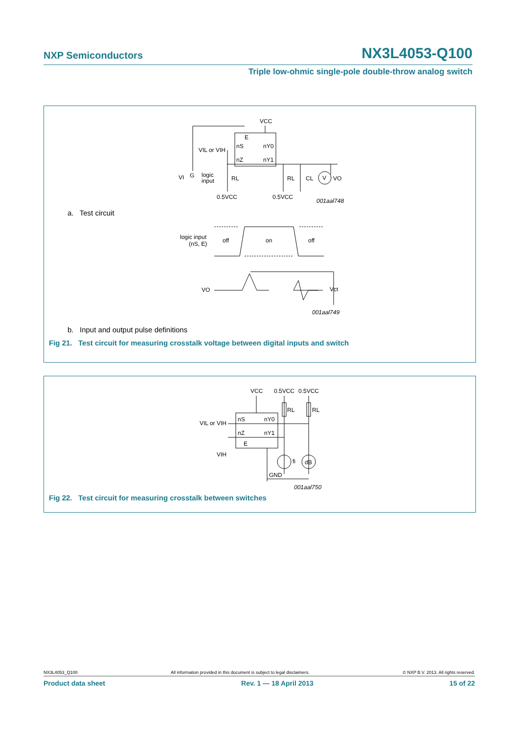NXP Semiconductors NX3L4053-Q100
Triple low-ohmic single-pole double-throw analog switch
VCC
E
nS
nY0
VIL or VIH
nZ
nY1
VI
G
logic
input
RL
RL
CL
V
VO
0.5VCC
0.5VCC
001aal748
a. Test circuit
logic input
(nS, E)
off
on
off
VO
Vct
001aal749
b. Input and output pulse definitions
Fig 21. Test circuit for measuring crosstalk voltage between digital inputs and switch
VCC
0.5VCC
0.5VCC
RL
RL
nS
nY0
VIL or VIH
nZ
nY1
E
VIH
fi
dB
GND
001aal750
Fig 22. Test circuit for measuring crosstalk between switches
NX3L4053_Q100 All information provided in this document is subject to legal disclaimers. © NXP B.V. 2013. All rights reserved.
Product data sheet Rev. 1 — 18 April 2013 15 of 22